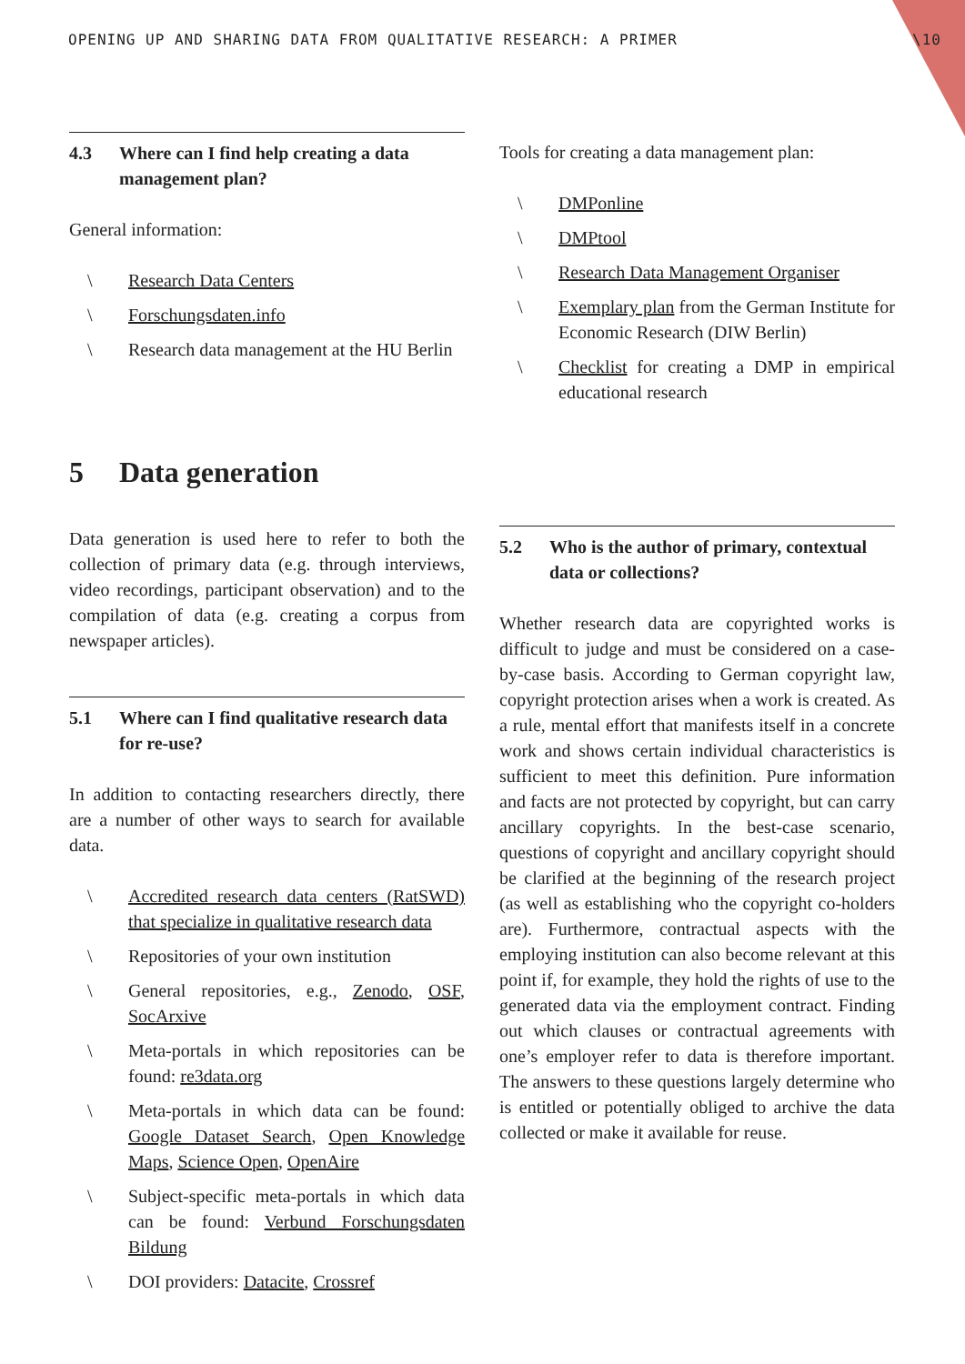OPENING UP AND SHARING DATA FROM QUALITATIVE RESEARCH: A PRIMER \10
4.3 Where can I find help creating a data management plan?
General information:
\ Research Data Centers
\ Forschungsdaten.info
\ Research data management at the HU Berlin
Tools for creating a data management plan:
\ DMPonline
\ DMPtool
\ Research Data Management Organiser
\ Exemplary plan from the German Institute for Economic Research (DIW Berlin)
\ Checklist for creating a DMP in empirical educational research
5 Data generation
Data generation is used here to refer to both the collection of primary data (e.g. through interviews, video recordings, participant observation) and to the compilation of data (e.g. creating a corpus from newspaper articles).
5.1 Where can I find qualitative research data for re-use?
In addition to contacting researchers directly, there are a number of other ways to search for available data.
\ Accredited research data centers (RatSWD) that specialize in qualitative research data
\ Repositories of your own institution
\ General repositories, e.g., Zenodo, OSF, SocArxive
\ Meta-portals in which repositories can be found: re3data.org
\ Meta-portals in which data can be found: Google Dataset Search, Open Knowledge Maps, Science Open, OpenAire
\ Subject-specific meta-portals in which data can be found: Verbund Forschungsdaten Bildung
\ DOI providers: Datacite, Crossref
5.2 Who is the author of primary, contextual data or collections?
Whether research data are copyrighted works is difficult to judge and must be considered on a case-by-case basis. According to German copyright law, copyright protection arises when a work is created. As a rule, mental effort that manifests itself in a concrete work and shows certain individual characteristics is sufficient to meet this definition. Pure information and facts are not protected by copyright, but can carry ancillary copyrights. In the best-case scenario, questions of copyright and ancillary copyright should be clarified at the beginning of the research project (as well as establishing who the copyright co-holders are). Furthermore, contractual aspects with the employing institution can also become relevant at this point if, for example, they hold the rights of use to the generated data via the employment contract. Finding out which clauses or contractual agreements with one’s employer refer to data is therefore important. The answers to these questions largely determine who is entitled or potentially obliged to archive the data collected or make it available for reuse.